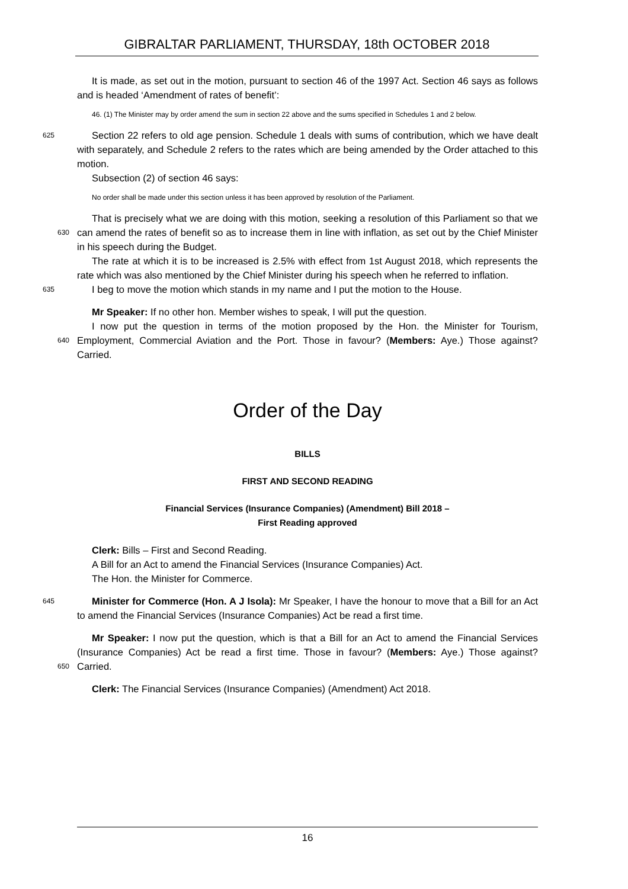GIBRALTAR PARLIAMENT, THURSDAY, 18th OCTOBER 2018
It is made, as set out in the motion, pursuant to section 46 of the 1997 Act. Section 46 says as follows and is headed ‘Amendment of rates of benefit’:
46. (1) The Minister may by order amend the sum in section 22 above and the sums specified in Schedules 1 and 2 below.
625
Section 22 refers to old age pension. Schedule 1 deals with sums of contribution, which we have dealt with separately, and Schedule 2 refers to the rates which are being amended by the Order attached to this motion.
Subsection (2) of section 46 says:
No order shall be made under this section unless it has been approved by resolution of the Parliament.
That is precisely what we are doing with this motion, seeking a resolution of this Parliament 630 so that we can amend the rates of benefit so as to increase them in line with inflation, as set out by the Chief Minister in his speech during the Budget.
The rate at which it is to be increased is 2.5% with effect from 1st August 2018, which represents the rate which was also mentioned by the Chief Minister during his speech when he referred to inflation.
635
I beg to move the motion which stands in my name and I put the motion to the House.
Mr Speaker: If no other hon. Member wishes to speak, I will put the question.
I now put the question in terms of the motion proposed by the Hon. the Minister for Tourism, Employment, Commercial Aviation and the Port. Those in favour? (Members: Aye.) Those against? Carried. 640
Order of the Day
BILLS
FIRST AND SECOND READING
Financial Services (Insurance Companies) (Amendment) Bill 2018 –
First Reading approved
Clerk: Bills – First and Second Reading.
A Bill for an Act to amend the Financial Services (Insurance Companies) Act.
The Hon. the Minister for Commerce.
645
Minister for Commerce (Hon. A J Isola): Mr Speaker, I have the honour to move that a Bill for an Act to amend the Financial Services (Insurance Companies) Act be read a first time.
Mr Speaker: I now put the question, which is that a Bill for an Act to amend the Financial Services (Insurance Companies) Act be read a first time. Those in favour? (Members: Aye.) Those 650 against? Carried.
Clerk: The Financial Services (Insurance Companies) (Amendment) Act 2018.
16